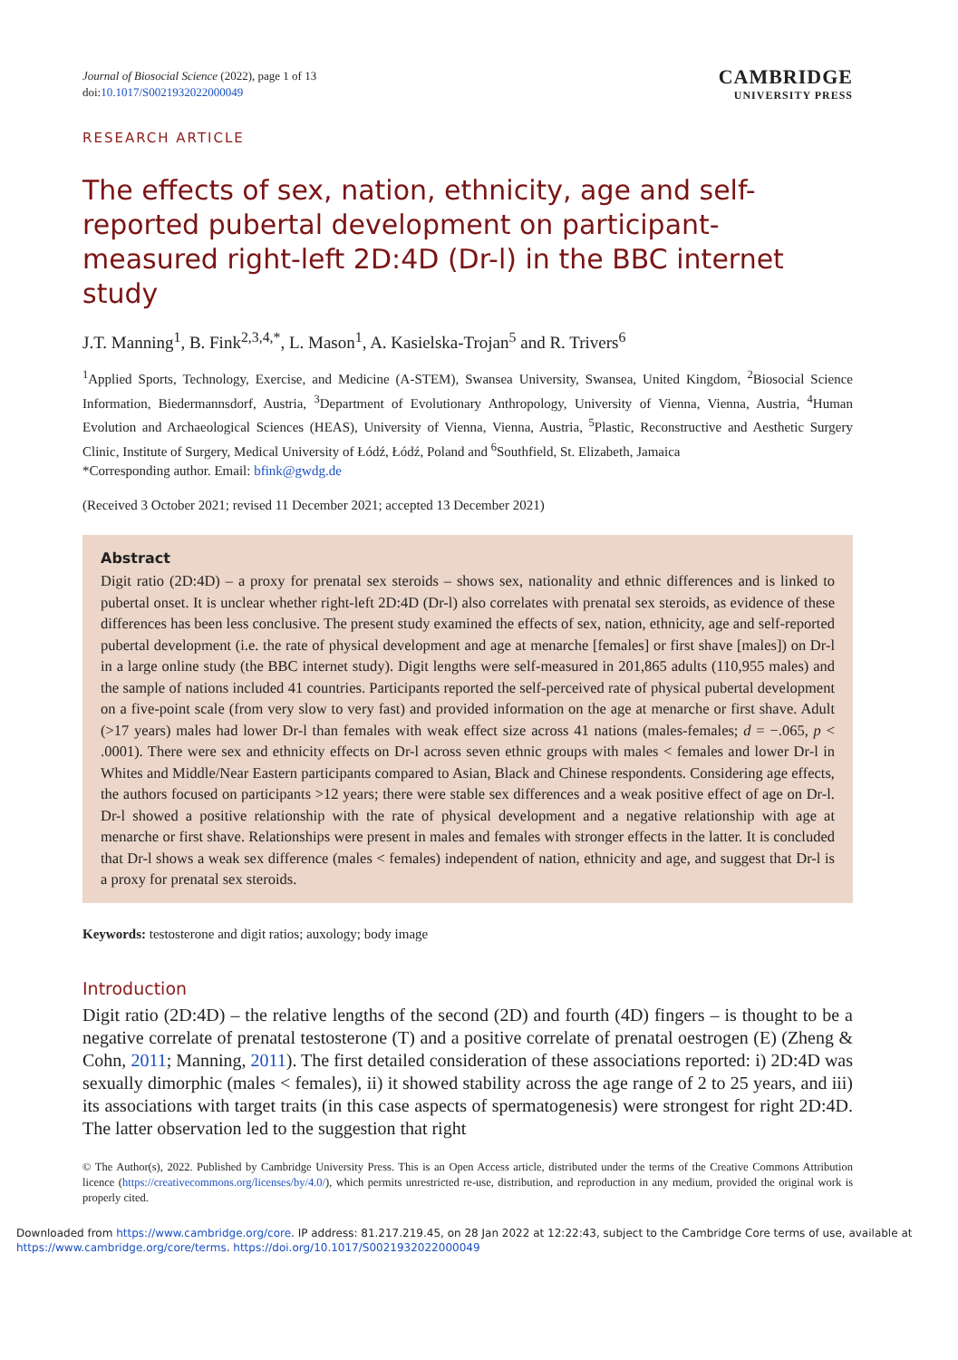Journal of Biosocial Science (2022), page 1 of 13
doi:10.1017/S0021932022000049
CAMBRIDGE
UNIVERSITY PRESS
RESEARCH ARTICLE
The effects of sex, nation, ethnicity, age and self-reported pubertal development on participant-measured right-left 2D:4D (Dr-l) in the BBC internet study
J.T. Manning<sup>1</sup>, B. Fink<sup>2,3,4,*</sup>, L. Mason<sup>1</sup>, A. Kasielska-Trojan<sup>5</sup> and R. Trivers<sup>6</sup>
<sup>1</sup> Applied Sports, Technology, Exercise, and Medicine (A-STEM), Swansea University, Swansea, United Kingdom, <sup>2</sup>Biosocial Science Information, Biedermannsdorf, Austria, <sup>3</sup>Department of Evolutionary Anthropology, University of Vienna, Vienna, Austria, <sup>4</sup>Human Evolution and Archaeological Sciences (HEAS), University of Vienna, Vienna, Austria, <sup>5</sup>Plastic, Reconstructive and Aesthetic Surgery Clinic, Institute of Surgery, Medical University of Łódź, Łódź, Poland and <sup>6</sup>Southfield, St. Elizabeth, Jamaica
*Corresponding author. Email: bfink@gwdg.de
(Received 3 October 2021; revised 11 December 2021; accepted 13 December 2021)
Abstract
Digit ratio (2D:4D) – a proxy for prenatal sex steroids – shows sex, nationality and ethnic differences and is linked to pubertal onset. It is unclear whether right-left 2D:4D (Dr-l) also correlates with prenatal sex steroids, as evidence of these differences has been less conclusive. The present study examined the effects of sex, nation, ethnicity, age and self-reported pubertal development (i.e. the rate of physical development and age at menarche [females] or first shave [males]) on Dr-l in a large online study (the BBC internet study). Digit lengths were self-measured in 201,865 adults (110,955 males) and the sample of nations included 41 countries. Participants reported the self-perceived rate of physical pubertal development on a five-point scale (from very slow to very fast) and provided information on the age at menarche or first shave. Adult (>17 years) males had lower Dr-l than females with weak effect size across 41 nations (males-females; d = −.065, p < .0001). There were sex and ethnicity effects on Dr-l across seven ethnic groups with males < females and lower Dr-l in Whites and Middle/Near Eastern participants compared to Asian, Black and Chinese respondents. Considering age effects, the authors focused on participants >12 years; there were stable sex differences and a weak positive effect of age on Dr-l. Dr-l showed a positive relationship with the rate of physical development and a negative relationship with age at menarche or first shave. Relationships were present in males and females with stronger effects in the latter. It is concluded that Dr-l shows a weak sex difference (males < females) independent of nation, ethnicity and age, and suggest that Dr-l is a proxy for prenatal sex steroids.
Keywords: testosterone and digit ratios; auxology; body image
Introduction
Digit ratio (2D:4D) – the relative lengths of the second (2D) and fourth (4D) fingers – is thought to be a negative correlate of prenatal testosterone (T) and a positive correlate of prenatal oestrogen (E) (Zheng & Cohn, 2011; Manning, 2011). The first detailed consideration of these associations reported: i) 2D:4D was sexually dimorphic (males < females), ii) it showed stability across the age range of 2 to 25 years, and iii) its associations with target traits (in this case aspects of spermatogenesis) were strongest for right 2D:4D. The latter observation led to the suggestion that right
© The Author(s), 2022. Published by Cambridge University Press. This is an Open Access article, distributed under the terms of the Creative Commons Attribution licence (https://creativecommons.org/licenses/by/4.0/), which permits unrestricted re-use, distribution, and reproduction in any medium, provided the original work is properly cited.
Downloaded from https://www.cambridge.org/core. IP address: 81.217.219.45, on 28 Jan 2022 at 12:22:43, subject to the Cambridge Core terms of use, available at
https://www.cambridge.org/core/terms. https://doi.org/10.1017/S0021932022000049